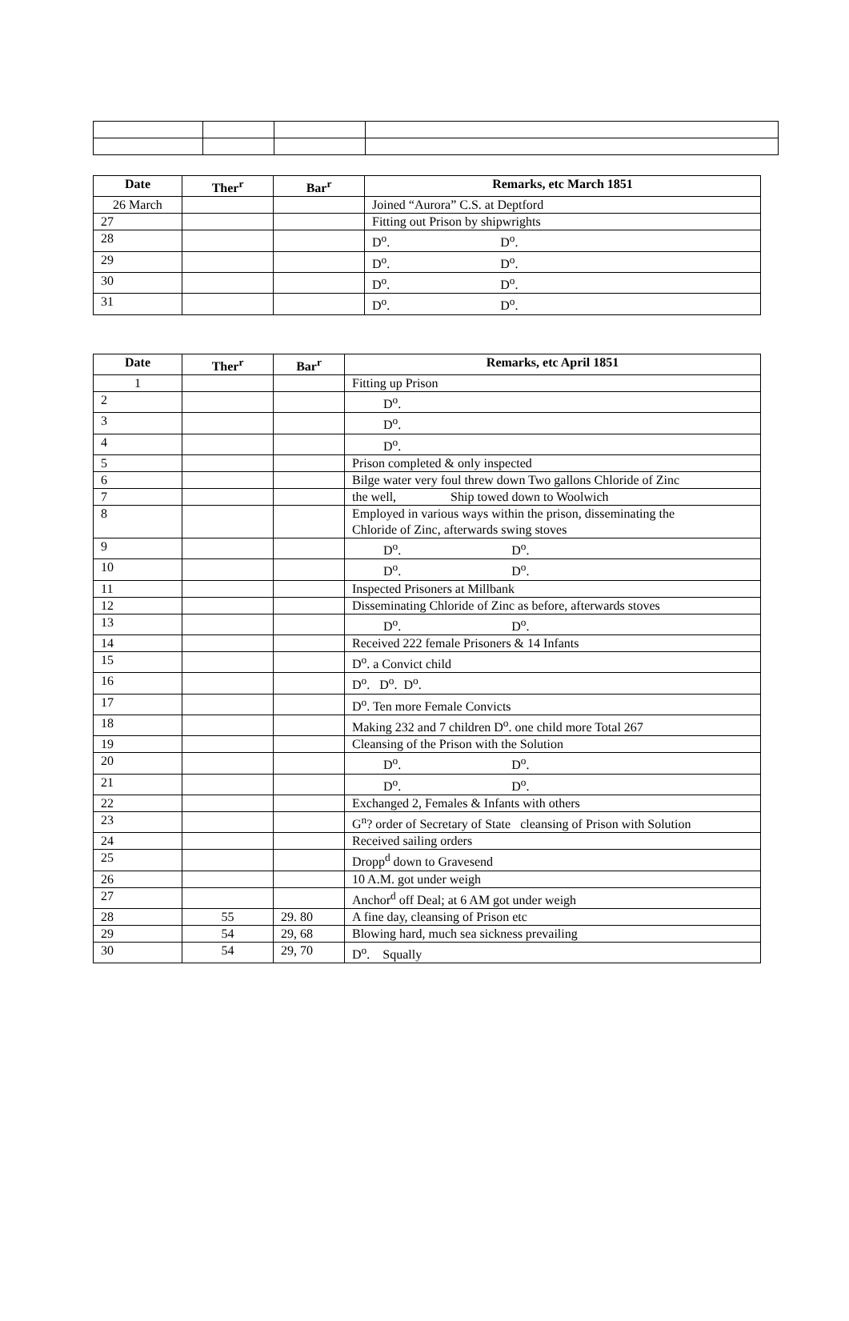| Date | Ther<sup>r</sup> | Bar<sup>r</sup> | Remarks, etc March 1851 |
| --- | --- | --- | --- |
| 26 March | | | Joined “Aurora” C.S. at Deptford |
| 27 | | | Fitting out Prison by shipwrights |
| 28 | | | D<sup>o</sup>. D<sup>o</sup>. |
| 29 | | | D<sup>o</sup>. D<sup>o</sup>. |
| 30 | | | D<sup>o</sup>. D<sup>o</sup>. |
| 31 | | | D<sup>o</sup>. D<sup>o</sup>. |
| Date | Ther<sup>r</sup> | Bar<sup>r</sup> | Remarks, etc April 1851 |
| --- | --- | --- | --- |
| 1 | | | Fitting up Prison |
| 2 | | | D<sup>o</sup>. |
| 3 | | | D<sup>o</sup>. |
| 4 | | | D<sup>o</sup>. |
| 5 | | | Prison completed & only inspected |
| 6 | | | Bilge water very foul threw down Two gallons Chloride of Zinc |
| 7 | | | the well, Ship towed down to Woolwich |
| 8 | | | Employed in various ways within the prison, disseminating the Chloride of Zinc, afterwards swing stoves |
| 9 | | | D<sup>o</sup>. D<sup>o</sup>. |
| 10 | | | D<sup>o</sup>. D<sup>o</sup>. |
| 11 | | | Inspected Prisoners at Millbank |
| 12 | | | Disseminating Chloride of Zinc as before, afterwards stoves |
| 13 | | | D<sup>o</sup>. D<sup>o</sup>. |
| 14 | | | Received 222 female Prisoners & 14 Infants |
| 15 | | | D<sup>o</sup>. a Convict child |
| 16 | | | D<sup>o</sup>. D<sup>o</sup>. D<sup>o</sup>. |
| 17 | | | D<sup>o</sup>. Ten more Female Convicts |
| 18 | | | Making 232 and 7 children D<sup>o</sup>. one child more Total 267 |
| 19 | | | Cleansing of the Prison with the Solution |
| 20 | | | D<sup>o</sup>. D<sup>o</sup>. |
| 21 | | | D<sup>o</sup>. D<sup>o</sup>. |
| 22 | | | Exchanged 2, Females & Infants with others |
| 23 | | | G<sup>n</sup>? order of Secretary of State cleansing of Prison with Solution |
| 24 | | | Received sailing orders |
| 25 | | | Dropp<sup>d</sup> down to Gravesend |
| 26 | | | 10 A.M. got under weigh |
| 27 | | | Anchor<sup>d</sup> off Deal; at 6 AM got under weigh |
| 28 | 55 | 29. 80 | A fine day, cleansing of Prison etc |
| 29 | 54 | 29, 68 | Blowing hard, much sea sickness prevailing |
| 30 | 54 | 29, 70 | D<sup>o</sup>. Squally |